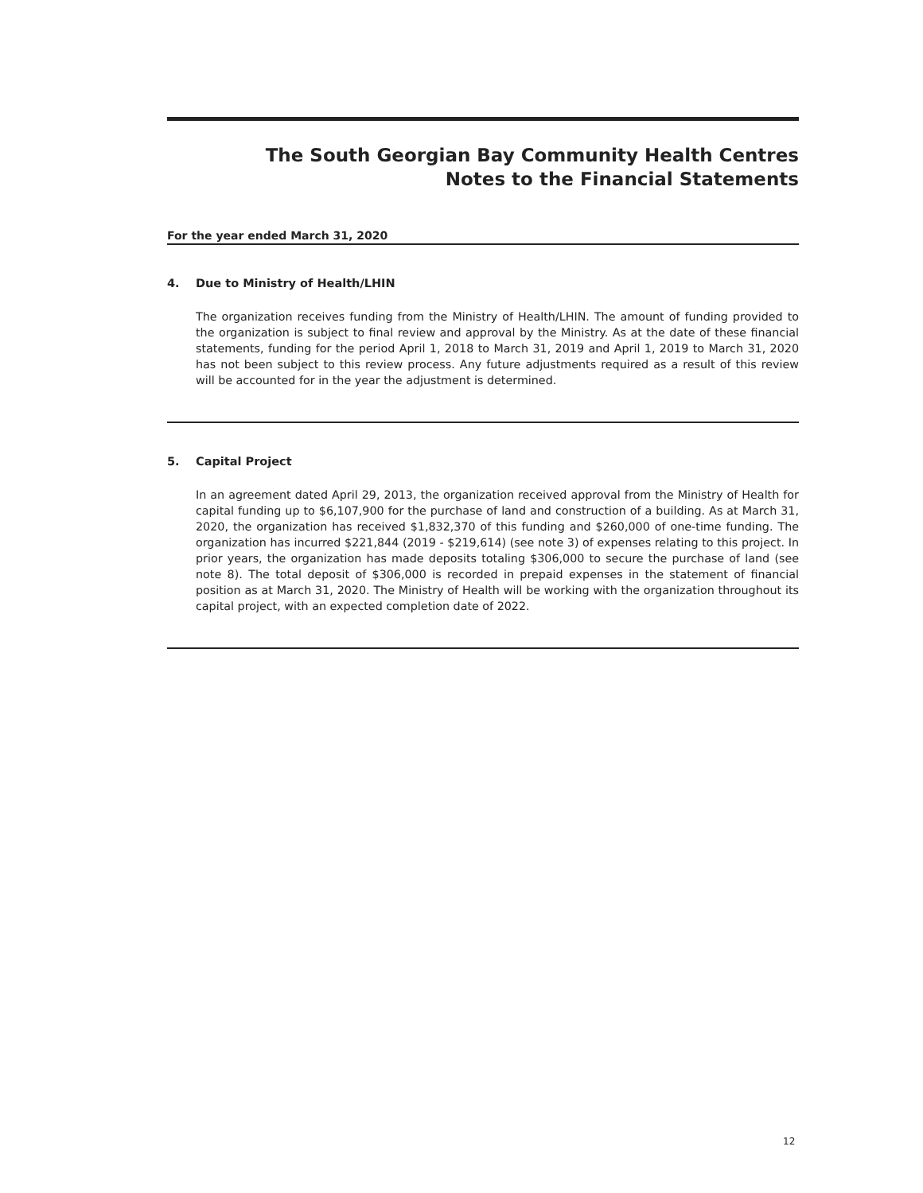The South Georgian Bay Community Health Centres
Notes to the Financial Statements
For the year ended March 31, 2020
4. Due to Ministry of Health/LHIN
The organization receives funding from the Ministry of Health/LHIN. The amount of funding provided to the organization is subject to final review and approval by the Ministry. As at the date of these financial statements, funding for the period April 1, 2018 to March 31, 2019 and April 1, 2019 to March 31, 2020 has not been subject to this review process. Any future adjustments required as a result of this review will be accounted for in the year the adjustment is determined.
5. Capital Project
In an agreement dated April 29, 2013, the organization received approval from the Ministry of Health for capital funding up to $6,107,900 for the purchase of land and construction of a building. As at March 31, 2020, the organization has received $1,832,370 of this funding and $260,000 of one-time funding. The organization has incurred $221,844 (2019 - $219,614) (see note 3) of expenses relating to this project. In prior years, the organization has made deposits totaling $306,000 to secure the purchase of land (see note 8). The total deposit of $306,000 is recorded in prepaid expenses in the statement of financial position as at March 31, 2020. The Ministry of Health will be working with the organization throughout its capital project, with an expected completion date of 2022.
12